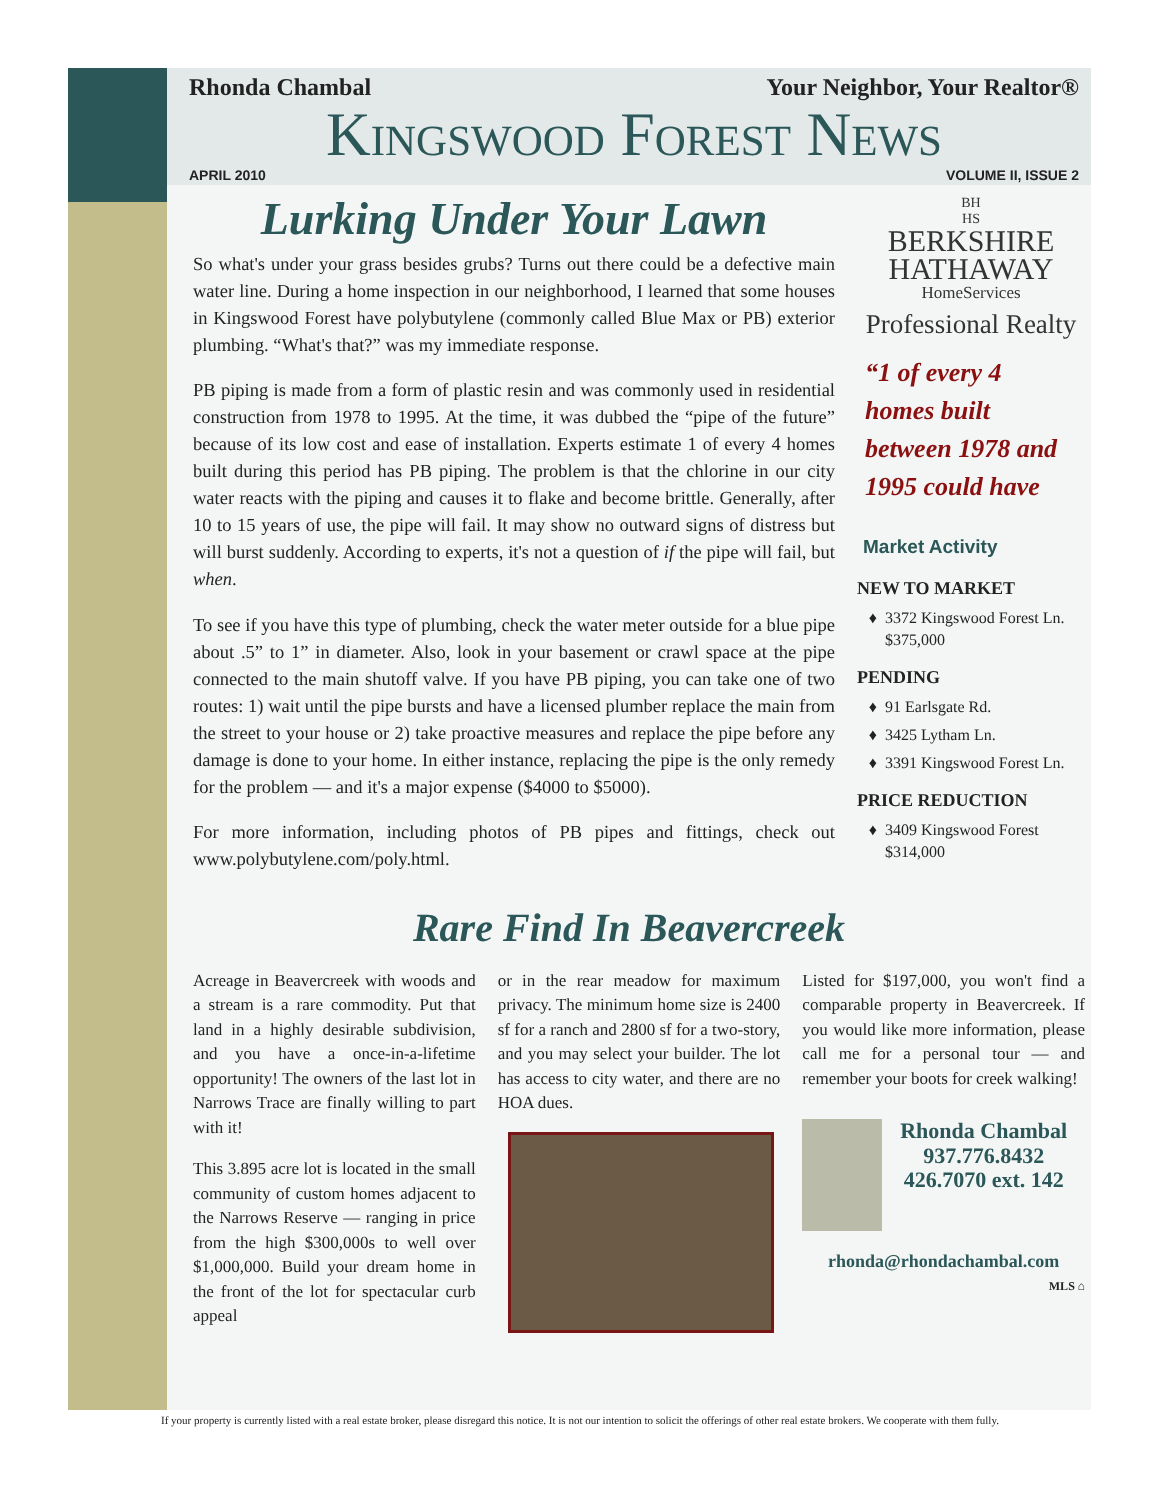Rhonda Chambal Your Neighbor, Your Realtor®
Kingswood Forest News
APRIL 2010 VOLUME II, ISSUE 2
Lurking Under Your Lawn
So what's under your grass besides grubs? Turns out there could be a defective main water line. During a home inspection in our neighborhood, I learned that some houses in Kingswood Forest have polybutylene (commonly called Blue Max or PB) exterior plumbing. “What's that?” was my immediate response.
PB piping is made from a form of plastic resin and was commonly used in residential construction from 1978 to 1995. At the time, it was dubbed the “pipe of the future” because of its low cost and ease of installation. Experts estimate 1 of every 4 homes built during this period has PB piping. The problem is that the chlorine in our city water reacts with the piping and causes it to flake and become brittle. Generally, after 10 to 15 years of use, the pipe will fail. It may show no outward signs of distress but will burst suddenly. According to experts, it's not a question of if the pipe will fail, but when.
To see if you have this type of plumbing, check the water meter outside for a blue pipe about .5” to 1” in diameter. Also, look in your basement or crawl space at the pipe connected to the main shutoff valve. If you have PB piping, you can take one of two routes: 1) wait until the pipe bursts and have a licensed plumber replace the main from the street to your house or 2) take proactive measures and replace the pipe before any damage is done to your home. In either instance, replacing the pipe is the only remedy for the problem — and it's a major expense ($4000 to $5000).
For more information, including photos of PB pipes and fittings, check out www.polybutylene.com/poly.html.
BH
HS
BERKSHIRE
HATHAWAY
HomeServices
Professional Realty
“1 of every 4 homes built between 1978 and 1995 could have
Market Activity
NEW TO MARKET
3372 Kingswood Forest Ln. $375,000
PENDING
91 Earlsgate Rd.
3425 Lytham Ln.
3391 Kingswood Forest Ln.
PRICE REDUCTION
3409 Kingswood Forest $314,000
Rare Find In Beavercreek
Acreage in Beavercreek with woods and a stream is a rare commodity. Put that land in a highly desirable subdivision, and you have a once-in-a-lifetime opportunity! The owners of the last lot in Narrows Trace are finally willing to part with it!
This 3.895 acre lot is located in the small community of custom homes adjacent to the Narrows Reserve — ranging in price from the high $300,000s to well over $1,000,000. Build your dream home in the front of the lot for spectacular curb appeal
or in the rear meadow for maximum privacy. The minimum home size is 2400 sf for a ranch and 2800 sf for a two-story, and you may select your builder. The lot has access to city water, and there are no HOA dues.
Listed for $197,000, you won't find a comparable property in Beavercreek. If you would like more information, please call me for a personal tour — and remember your boots for creek walking!
Rhonda Chambal
937.776.8432
426.7070 ext. 142
rhonda@rhondachambal.com
MLS ⌂
If your property is currently listed with a real estate broker, please disregard this notice. It is not our intention to solicit the offerings of other real estate brokers. We cooperate with them fully.